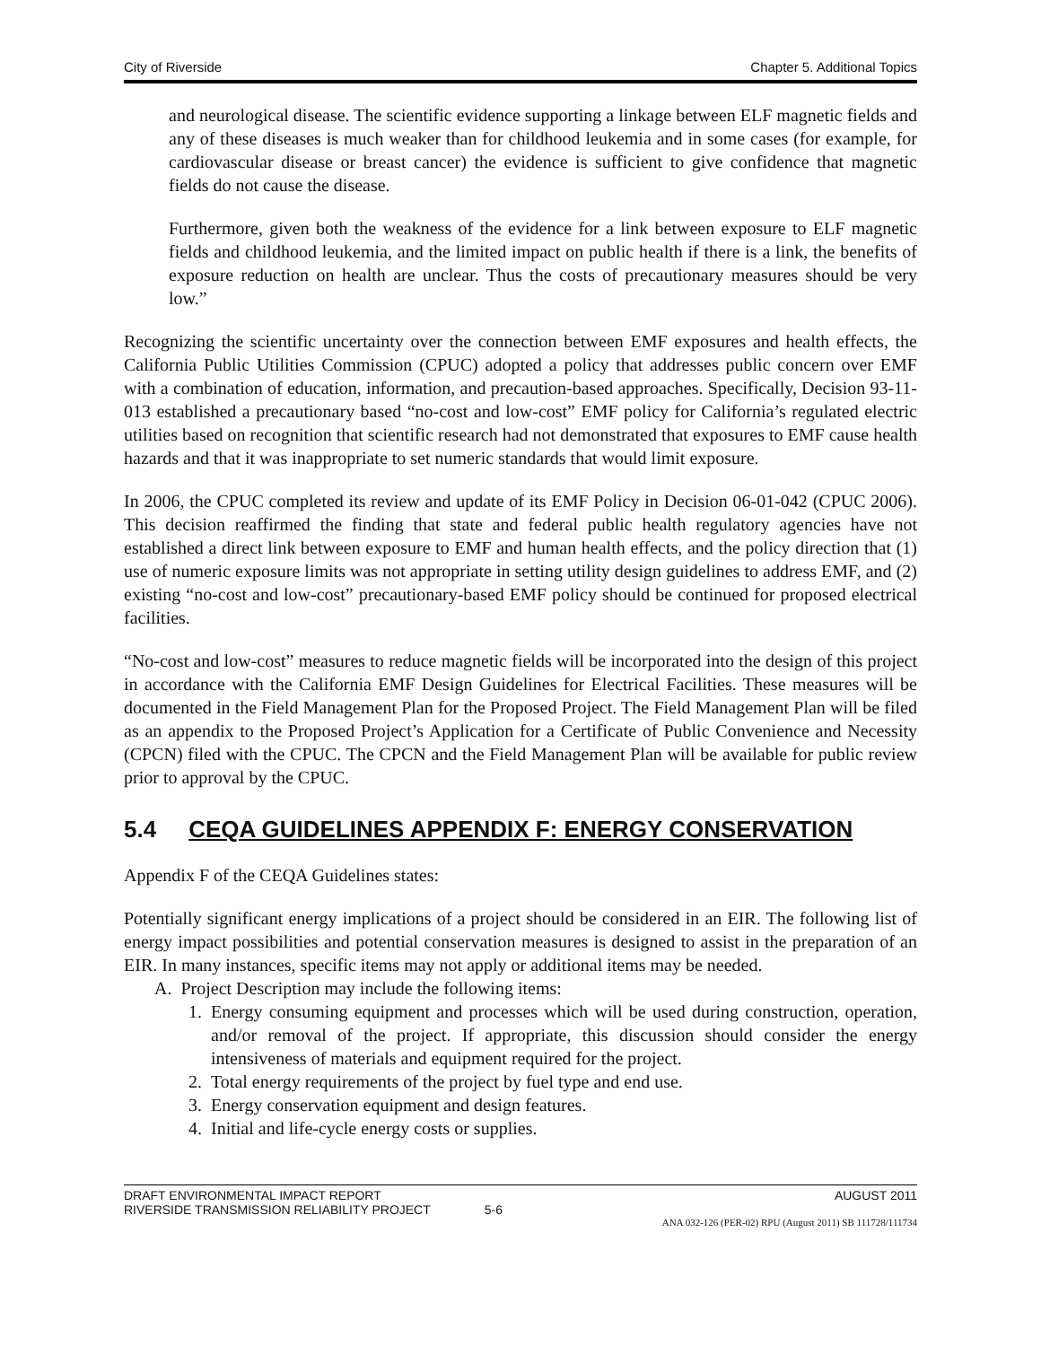City of Riverside Chapter 5. Additional Topics
and neurological disease. The scientific evidence supporting a linkage between ELF magnetic fields and any of these diseases is much weaker than for childhood leukemia and in some cases (for example, for cardiovascular disease or breast cancer) the evidence is sufficient to give confidence that magnetic fields do not cause the disease.
Furthermore, given both the weakness of the evidence for a link between exposure to ELF magnetic fields and childhood leukemia, and the limited impact on public health if there is a link, the benefits of exposure reduction on health are unclear. Thus the costs of precautionary measures should be very low.”
Recognizing the scientific uncertainty over the connection between EMF exposures and health effects, the California Public Utilities Commission (CPUC) adopted a policy that addresses public concern over EMF with a combination of education, information, and precaution-based approaches. Specifically, Decision 93-11-013 established a precautionary based “no-cost and low-cost” EMF policy for California’s regulated electric utilities based on recognition that scientific research had not demonstrated that exposures to EMF cause health hazards and that it was inappropriate to set numeric standards that would limit exposure.
In 2006, the CPUC completed its review and update of its EMF Policy in Decision 06-01-042 (CPUC 2006). This decision reaffirmed the finding that state and federal public health regulatory agencies have not established a direct link between exposure to EMF and human health effects, and the policy direction that (1) use of numeric exposure limits was not appropriate in setting utility design guidelines to address EMF, and (2) existing “no-cost and low-cost” precautionary-based EMF policy should be continued for proposed electrical facilities.
“No-cost and low-cost” measures to reduce magnetic fields will be incorporated into the design of this project in accordance with the California EMF Design Guidelines for Electrical Facilities. These measures will be documented in the Field Management Plan for the Proposed Project. The Field Management Plan will be filed as an appendix to the Proposed Project’s Application for a Certificate of Public Convenience and Necessity (CPCN) filed with the CPUC. The CPCN and the Field Management Plan will be available for public review prior to approval by the CPUC.
5.4 CEQA GUIDELINES APPENDIX F: ENERGY CONSERVATION
Appendix F of the CEQA Guidelines states:
Potentially significant energy implications of a project should be considered in an EIR. The following list of energy impact possibilities and potential conservation measures is designed to assist in the preparation of an EIR. In many instances, specific items may not apply or additional items may be needed.
A. Project Description may include the following items:
1. Energy consuming equipment and processes which will be used during construction, operation, and/or removal of the project. If appropriate, this discussion should consider the energy intensiveness of materials and equipment required for the project.
2. Total energy requirements of the project by fuel type and end use.
3. Energy conservation equipment and design features.
4. Initial and life-cycle energy costs or supplies.
DRAFT ENVIRONMENTAL IMPACT REPORT AUGUST 2011
RIVERSIDE TRANSMISSION RELIABILITY PROJECT 5-6
ANA 032-126 (PER-02) RPU (August 2011) SB 111728/111734